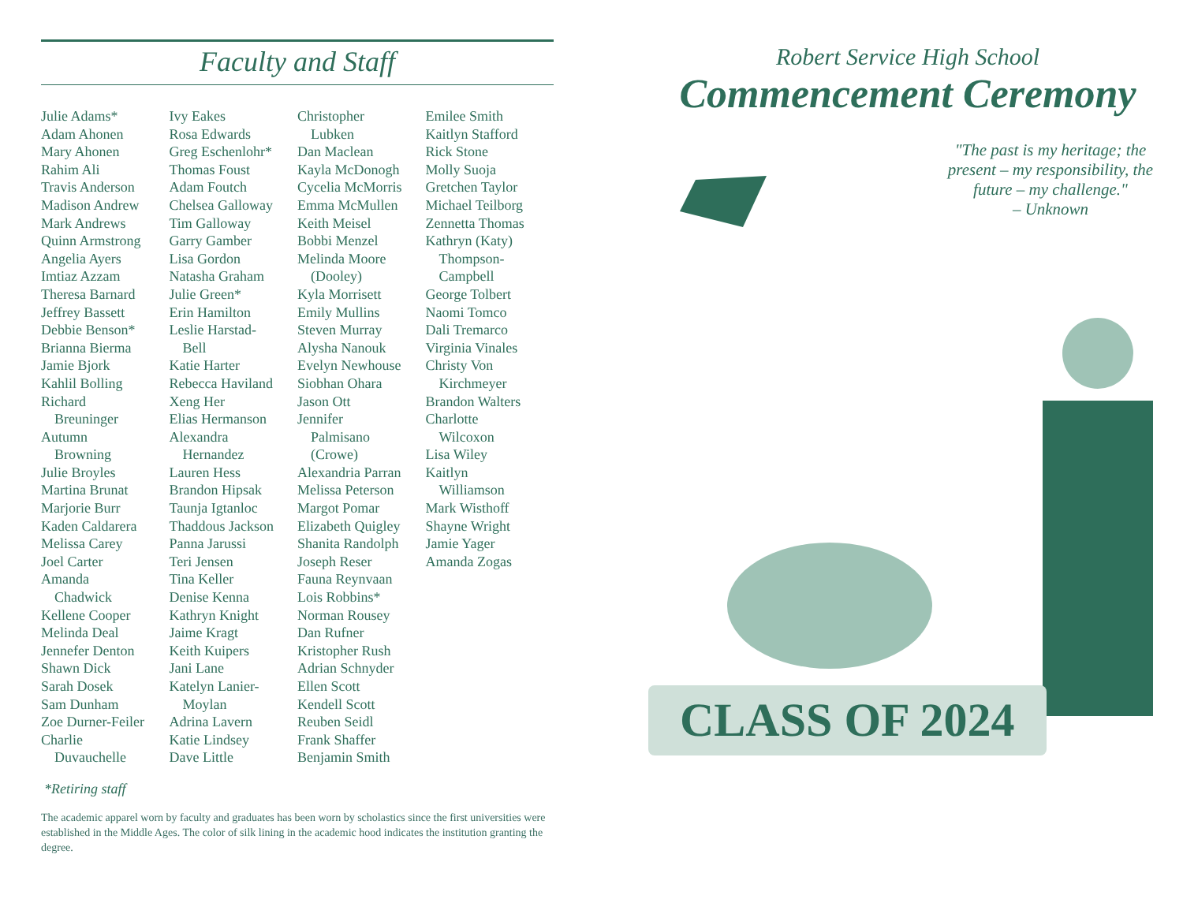Faculty and Staff
Julie Adams*
Adam Ahonen
Mary Ahonen
Rahim Ali
Travis Anderson
Madison Andrew
Mark Andrews
Quinn Armstrong
Angelia Ayers
Imtiaz Azzam
Theresa Barnard
Jeffrey Bassett
Debbie Benson*
Brianna Bierma
Jamie Bjork
Kahlil Bolling
Richard
Breuninger
Autumn
Browning
Julie Broyles
Martina Brunat
Marjorie Burr
Kaden Caldarera
Melissa Carey
Joel Carter
Amanda
Chadwick
Kellene Cooper
Melinda Deal
Jennefer Denton
Shawn Dick
Sarah Dosek
Sam Dunham
Zoe Durner-Feiler
Charlie
Duvauchelle
Ivy Eakes
Rosa Edwards
Greg Eschenlohr*
Thomas Foust
Adam Foutch
Chelsea Galloway
Tim Galloway
Garry Gamber
Lisa Gordon
Natasha Graham
Julie Green*
Erin Hamilton
Leslie Harstad-
Bell
Katie Harter
Rebecca Haviland
Xeng Her
Elias Hermanson
Alexandra
Hernandez
Lauren Hess
Brandon Hipsak
Taunja Igtanloc
Thaddous Jackson
Panna Jarussi
Teri Jensen
Tina Keller
Denise Kenna
Kathryn Knight
Jaime Kragt
Keith Kuipers
Jani Lane
Katelyn Lanier-
Moylan
Adrina Lavern
Katie Lindsey
Dave Little
Christopher
Lubken
Dan Maclean
Kayla McDonogh
Cycelia McMorris
Emma McMullen
Keith Meisel
Bobbi Menzel
Melinda Moore
(Dooley)
Kyla Morrisett
Emily Mullins
Steven Murray
Alysha Nanouk
Evelyn Newhouse
Siobhan Ohara
Jason Ott
Jennifer
Palmisano
(Crowe)
Alexandria Parran
Melissa Peterson
Margot Pomar
Elizabeth Quigley
Shanita Randolph
Joseph Reser
Fauna Reynvaan
Lois Robbins*
Norman Rousey
Dan Rufner
Kristopher Rush
Adrian Schnyder
Ellen Scott
Kendell Scott
Reuben Seidl
Frank Shaffer
Benjamin Smith
Emilee Smith
Kaitlyn Stafford
Rick Stone
Molly Suoja
Gretchen Taylor
Michael Teilborg
Zennetta Thomas
Kathryn (Katy)
Thompson-
Campbell
George Tolbert
Naomi Tomco
Dali Tremarco
Virginia Vinales
Christy Von
Kirchmeyer
Brandon Walters
Charlotte
Wilcoxon
Lisa Wiley
Kaitlyn
Williamson
Mark Wisthoff
Shayne Wright
Jamie Yager
Amanda Zogas
*Retiring staff
The academic apparel worn by faculty and graduates has been worn by scholastics since the first universities were established in the Middle Ages. The color of silk lining in the academic hood indicates the institution granting the degree.
Robert Service High School
Commencement Ceremony
"The past is my heritage; the present – my responsibility, the future – my challenge."
– Unknown
CLASS OF 2024